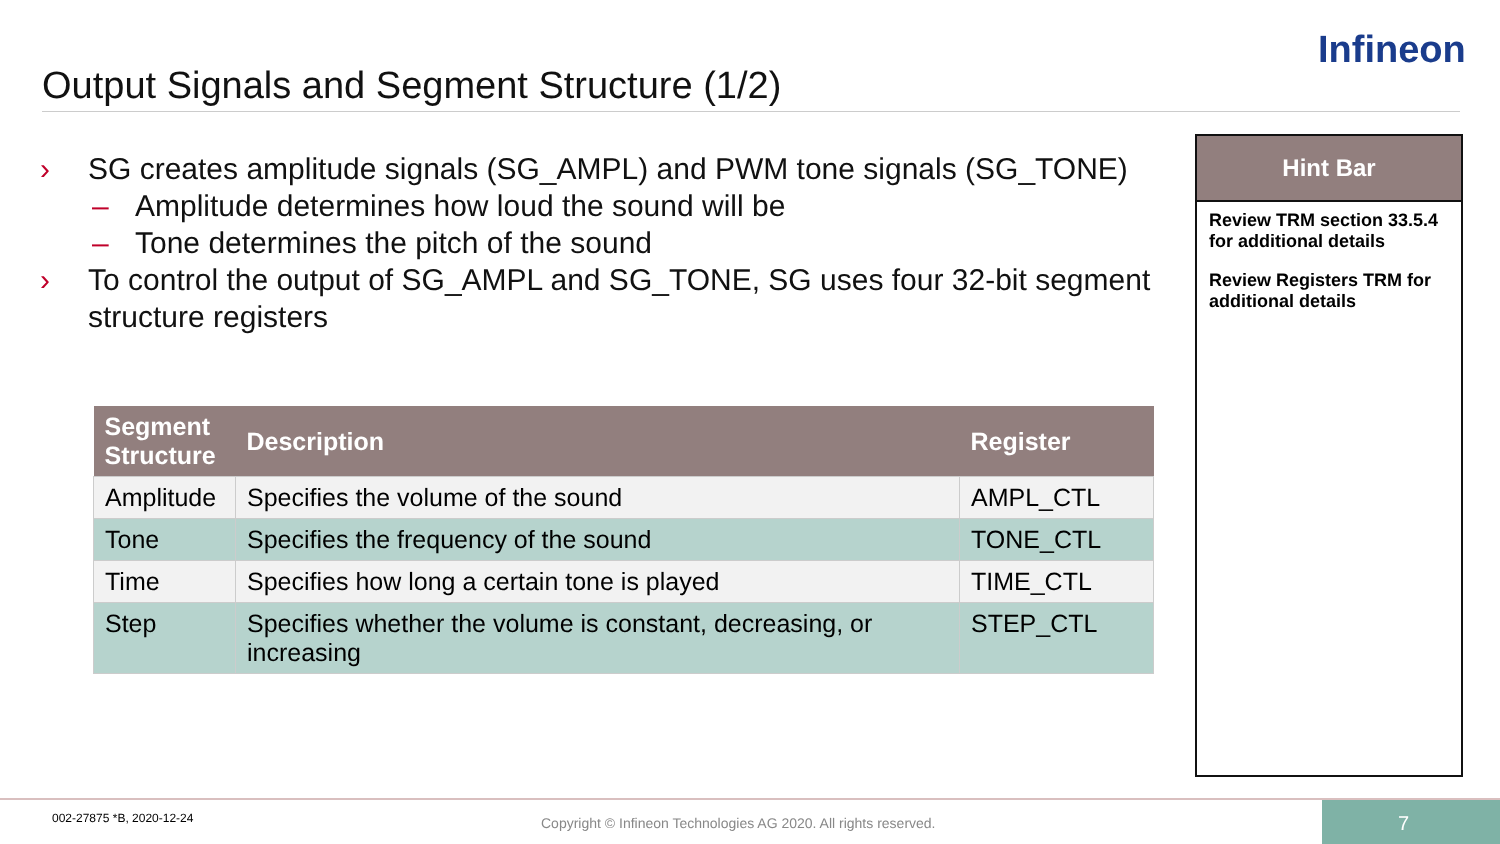Output Signals and Segment Structure (1/2)
Infineon
› SG creates amplitude signals (SG_AMPL) and PWM tone signals (SG_TONE)
– Amplitude determines how loud the sound will be
– Tone determines the pitch of the sound
› To control the output of SG_AMPL and SG_TONE, SG uses four 32-bit segment structure registers
| Segment Structure | Description | Register |
| --- | --- | --- |
| Amplitude | Specifies the volume of the sound | AMPL_CTL |
| Tone | Specifies the frequency of the sound | TONE_CTL |
| Time | Specifies how long a certain tone is played | TIME_CTL |
| Step | Specifies whether the volume is constant, decreasing, or increasing | STEP_CTL |
Hint Bar
Review TRM section 33.5.4 for additional details
Review Registers TRM for additional details
002-27875 *B, 2020-12-24
Copyright © Infineon Technologies AG 2020. All rights reserved.
7